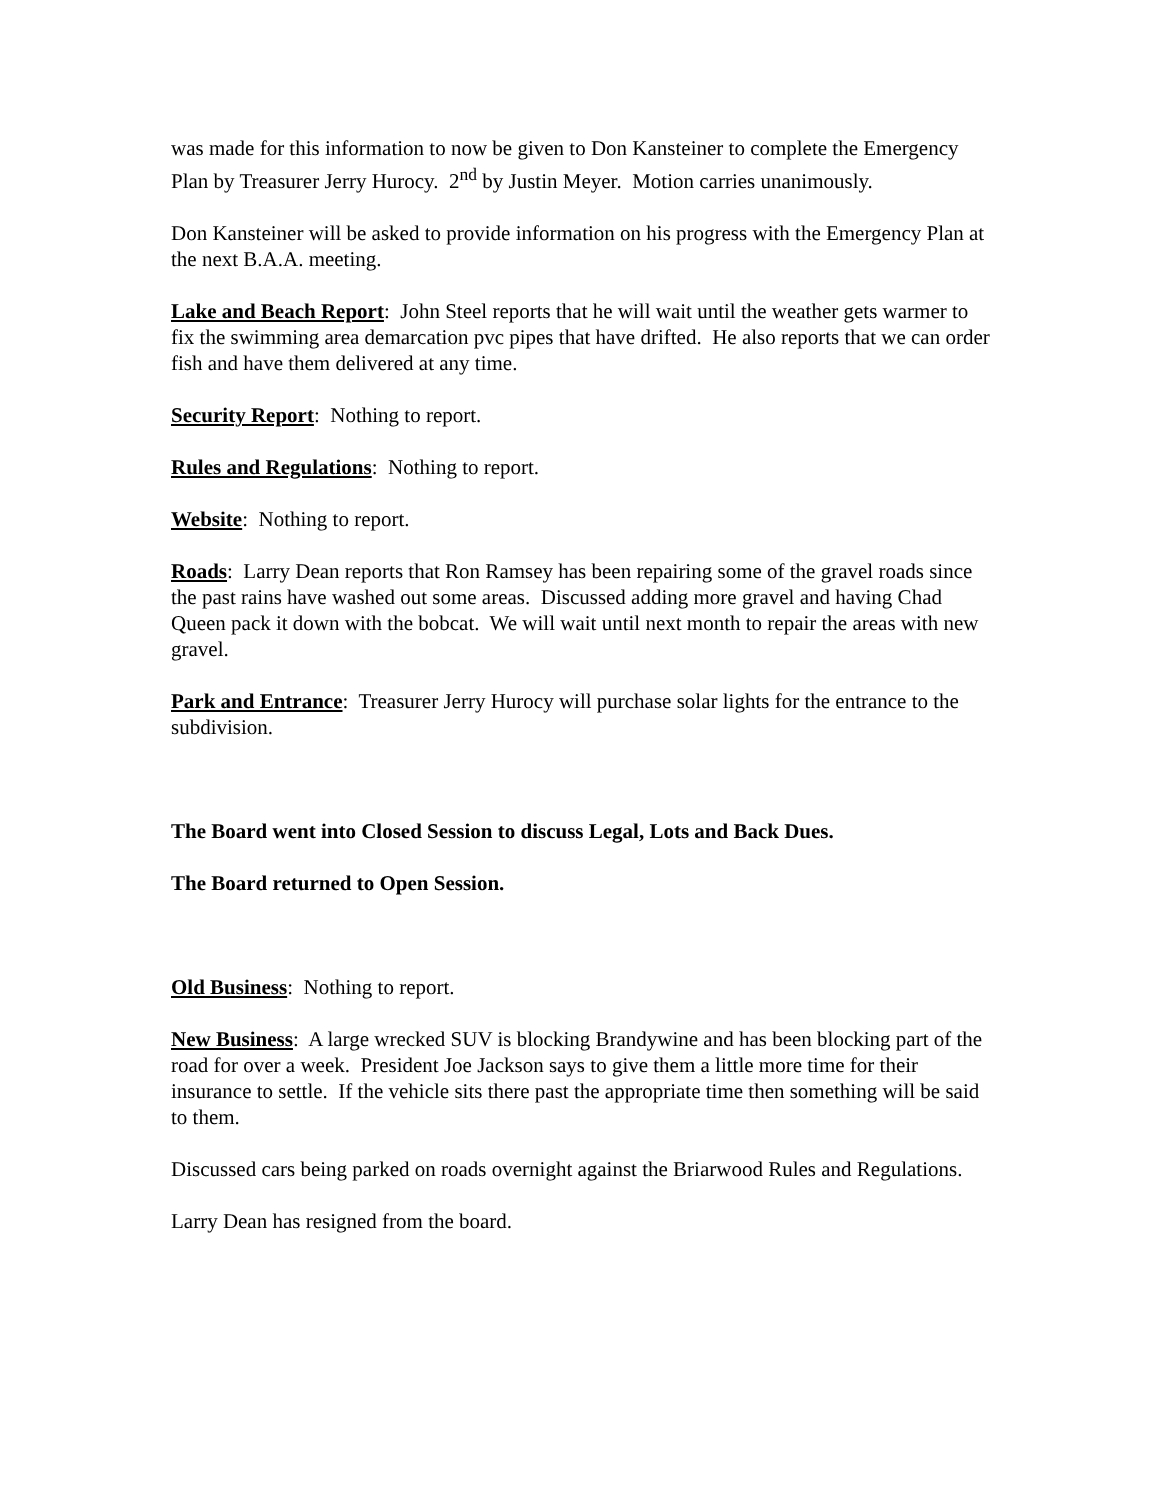was made for this information to now be given to Don Kansteiner to complete the Emergency Plan by Treasurer Jerry Hurocy. 2<sup>nd</sup> by Justin Meyer. Motion carries unanimously.
Don Kansteiner will be asked to provide information on his progress with the Emergency Plan at the next B.A.A. meeting.
Lake and Beach Report: John Steel reports that he will wait until the weather gets warmer to fix the swimming area demarcation pvc pipes that have drifted. He also reports that we can order fish and have them delivered at any time.
Security Report: Nothing to report.
Rules and Regulations: Nothing to report.
Website: Nothing to report.
Roads: Larry Dean reports that Ron Ramsey has been repairing some of the gravel roads since the past rains have washed out some areas. Discussed adding more gravel and having Chad Queen pack it down with the bobcat. We will wait until next month to repair the areas with new gravel.
Park and Entrance: Treasurer Jerry Hurocy will purchase solar lights for the entrance to the subdivision.
The Board went into Closed Session to discuss Legal, Lots and Back Dues.
The Board returned to Open Session.
Old Business: Nothing to report.
New Business: A large wrecked SUV is blocking Brandywine and has been blocking part of the road for over a week. President Joe Jackson says to give them a little more time for their insurance to settle. If the vehicle sits there past the appropriate time then something will be said to them.
Discussed cars being parked on roads overnight against the Briarwood Rules and Regulations.
Larry Dean has resigned from the board.